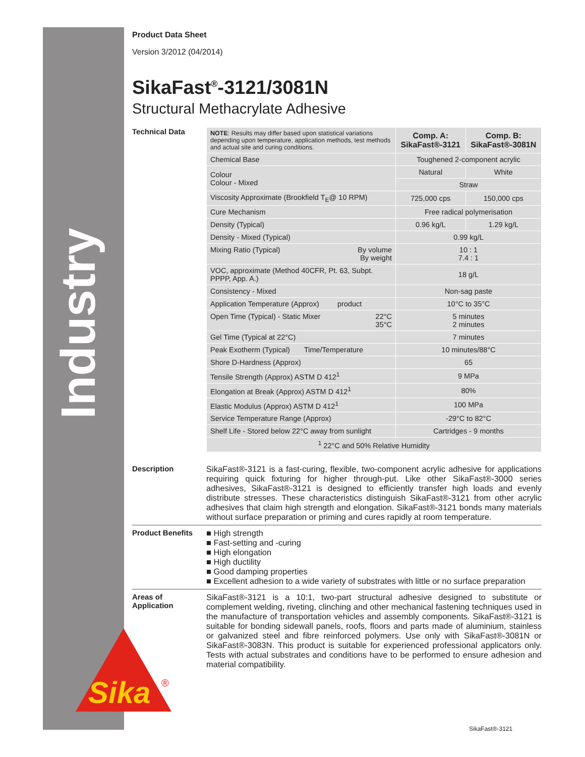Industry
Product Data Sheet
Version 3/2012 (04/2014)
SikaFast<sup>®</sup>-3121/3081N
Structural Methacrylate Adhesive
Technical Data
| NOTE : Results may differ based upon statistical variations depending upon temperature, application methods, test methods and actual site and curing conditions. | Comp. A: SikaFast®-3121 | Comp. B: SikaFast®-3081N |
| Chemical Base | Toughened 2-component acrylic | |
| Colour Colour - Mixed | Natural | White |
| | Straw | |
| Viscosity Approximate (Brookfield T<sub>E</sub>@ 10 RPM) | 725,000 cps | 150,000 cps |
| Cure Mechanism | Free radical polymerisation | |
| Density (Typical) | 0.96 kg/L | 1.29 kg/L |
| Density - Mixed (Typical) | 0.99 kg/L | |
| Mixing Ratio (Typical) By volume By weight | 10 : 1 7.4 : 1 | |
| VOC, approximate (Method 40CFR, Pt. 63, Subpt. PPPP, App. A.) | 18 g/L | |
| Consistency - Mixed | Non-sag paste | |
| Application Temperature (Approx) product | 10°C to 35°C | |
| Open Time (Typical) - Static Mixer 22°C 35°C | 5 minutes 2 minutes | |
| Gel Time (Typical at 22°C) | 7 minutes | |
| Peak Exotherm (Typical) Time/Temperature | 10 minutes/88°C | |
| Shore D-Hardness (Approx) | 65 | |
| Tensile Strength (Approx) ASTM D 412<sup>1</sup> | 9 MPa | |
| Elongation at Break (Approx) ASTM D 412<sup>1</sup> | 80% | |
| Elastic Modulus (Approx) ASTM D 412<sup>1</sup> | 100 MPa | |
| Service Temperature Range (Approx) | -29°C to 82°C | |
| Shelf Life - Stored below 22°C away from sunlight | Cartridges - 9 months | |
| <sup>1</sup> 22°C and 50% Relative Humidity | | |
Description
SikaFast®-3121 is a fast-curing, flexible, two-component acrylic adhesive for applications requiring quick fixturing for higher through-put. Like other SikaFast®-3000 series adhesives, SikaFast®-3121 is designed to efficiently transfer high loads and evenly distribute stresses. These characteristics distinguish SikaFast®-3121 from other acrylic adhesives that claim high strength and elongation. SikaFast®-3121 bonds many materials without surface preparation or priming and cures rapidly at room temperature.
Product Benefits
■ High strength
■ Fast-setting and -curing
■ High elongation
■ High ductility
■ Good damping properties
■ Excellent adhesion to a wide variety of substrates with little or no surface preparation
Areas of
Application
SikaFast®-3121 is a 10:1, two-part structural adhesive designed to substitute or complement welding, riveting, clinching and other mechanical fastening techniques used in the manufacture of transportation vehicles and assembly components. SikaFast®-3121 is suitable for bonding sidewall panels, roofs, floors and parts made of aluminium, stainless or galvanized steel and fibre reinforced polymers. Use only with SikaFast®-3081N or SikaFast®-3083N. This product is suitable for experienced professional applicators only. Tests with actual substrates and conditions have to be performed to ensure adhesion and material compatibility.
Sika
®
SikaFast®-3121